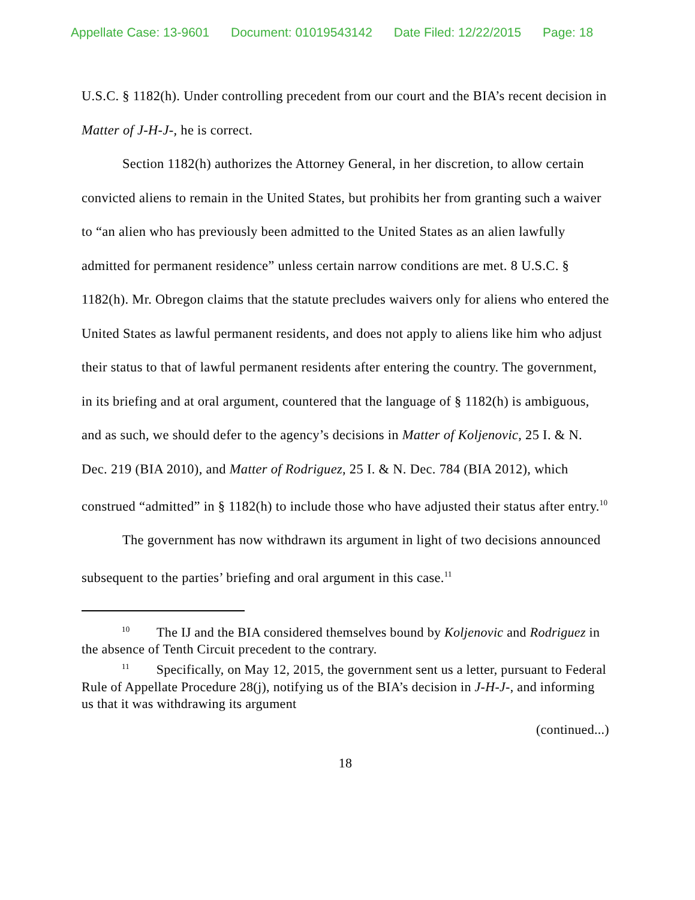Appellate Case: 13-9601 Document: 01019543142 Date Filed: 12/22/2015 Page: 18
U.S.C. § 1182(h). Under controlling precedent from our court and the BIA’s recent decision in Matter of J-H-J-, he is correct.
Section 1182(h) authorizes the Attorney General, in her discretion, to allow certain convicted aliens to remain in the United States, but prohibits her from granting such a waiver to “an alien who has previously been admitted to the United States as an alien lawfully admitted for permanent residence” unless certain narrow conditions are met. 8 U.S.C. § 1182(h). Mr. Obregon claims that the statute precludes waivers only for aliens who entered the United States as lawful permanent residents, and does not apply to aliens like him who adjust their status to that of lawful permanent residents after entering the country. The government, in its briefing and at oral argument, countered that the language of § 1182(h) is ambiguous, and as such, we should defer to the agency’s decisions in Matter of Koljenovic, 25 I. & N. Dec. 219 (BIA 2010), and Matter of Rodriguez, 25 I. & N. Dec. 784 (BIA 2012), which construed “admitted” in § 1182(h) to include those who have adjusted their status after entry.<sup>10</sup>
The government has now withdrawn its argument in light of two decisions announced subsequent to the parties’ briefing and oral argument in this case.<sup>11</sup>
   <sup>10</sup>  The IJ and the BIA considered themselves bound by Koljenovic and Rodriguez in the absence of Tenth Circuit precedent to the contrary.
   <sup>11</sup>  Specifically, on May 12, 2015, the government sent us a letter, pursuant to Federal Rule of Appellate Procedure 28(j), notifying us of the BIA’s decision in J-H-J-, and informing us that it was withdrawing its argument
(continued...)
18